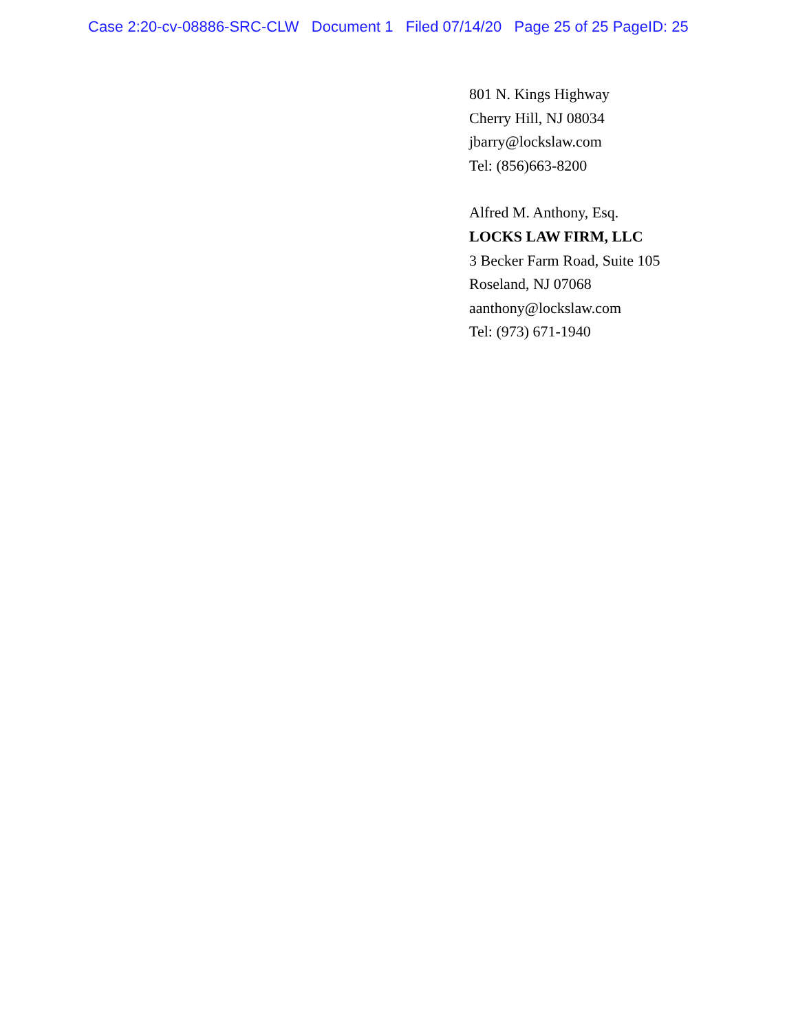Case 2:20-cv-08886-SRC-CLW Document 1 Filed 07/14/20 Page 25 of 25 PageID: 25
801 N. Kings Highway
Cherry Hill, NJ 08034
jbarry@lockslaw.com
Tel: (856)663-8200
Alfred M. Anthony, Esq.
LOCKS LAW FIRM, LLC
3 Becker Farm Road, Suite 105
Roseland, NJ 07068
aanthony@lockslaw.com
Tel: (973) 671-1940